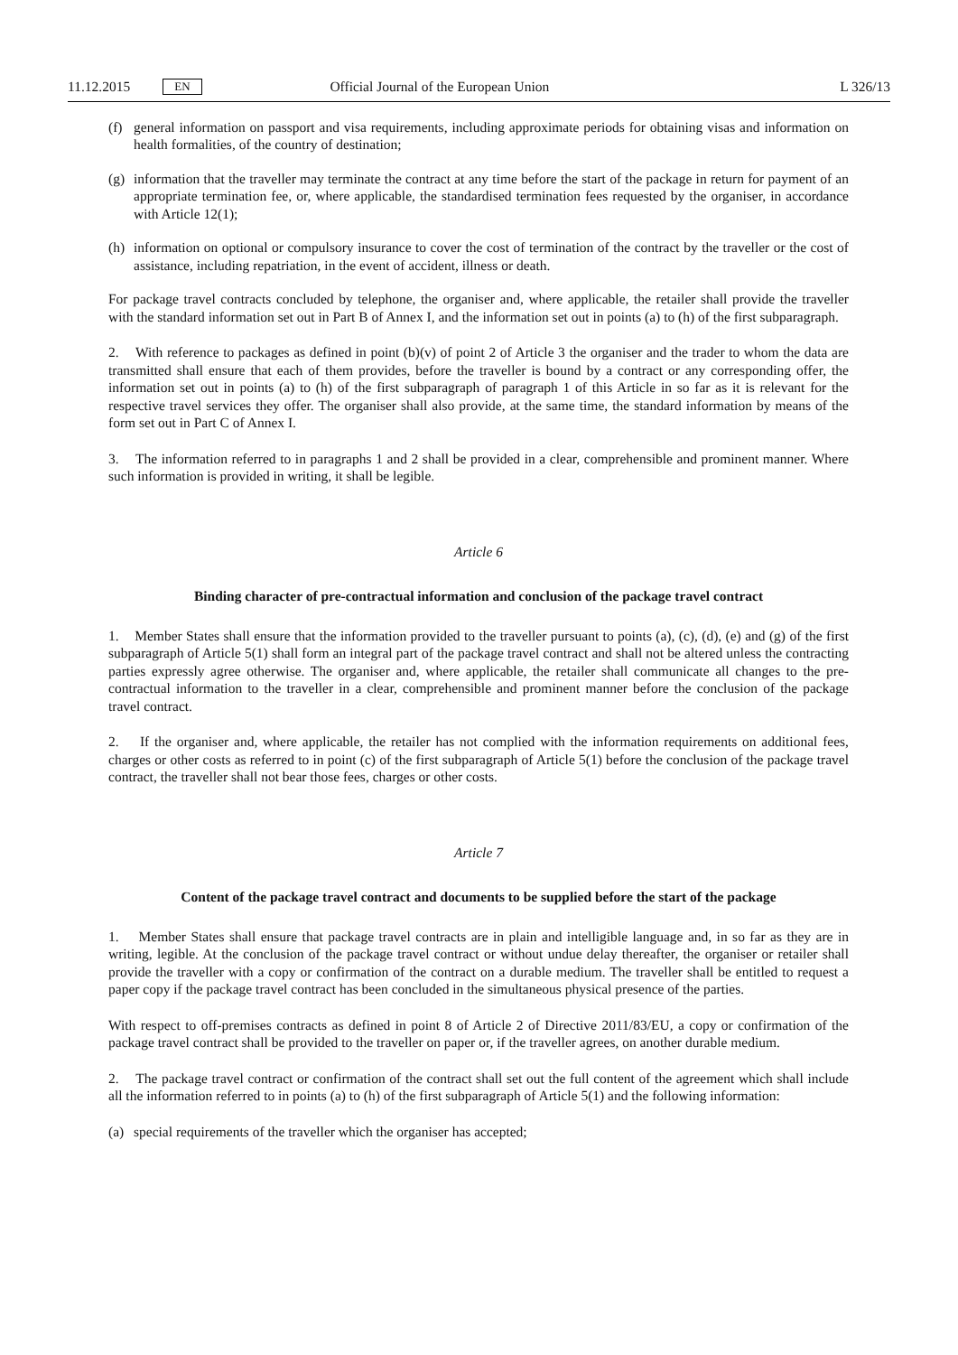11.12.2015 EN Official Journal of the European Union L 326/13
(f) general information on passport and visa requirements, including approximate periods for obtaining visas and information on health formalities, of the country of destination;
(g) information that the traveller may terminate the contract at any time before the start of the package in return for payment of an appropriate termination fee, or, where applicable, the standardised termination fees requested by the organiser, in accordance with Article 12(1);
(h) information on optional or compulsory insurance to cover the cost of termination of the contract by the traveller or the cost of assistance, including repatriation, in the event of accident, illness or death.
For package travel contracts concluded by telephone, the organiser and, where applicable, the retailer shall provide the traveller with the standard information set out in Part B of Annex I, and the information set out in points (a) to (h) of the first subparagraph.
2. With reference to packages as defined in point (b)(v) of point 2 of Article 3 the organiser and the trader to whom the data are transmitted shall ensure that each of them provides, before the traveller is bound by a contract or any corresponding offer, the information set out in points (a) to (h) of the first subparagraph of paragraph 1 of this Article in so far as it is relevant for the respective travel services they offer. The organiser shall also provide, at the same time, the standard information by means of the form set out in Part C of Annex I.
3. The information referred to in paragraphs 1 and 2 shall be provided in a clear, comprehensible and prominent manner. Where such information is provided in writing, it shall be legible.
Article 6
Binding character of pre-contractual information and conclusion of the package travel contract
1. Member States shall ensure that the information provided to the traveller pursuant to points (a), (c), (d), (e) and (g) of the first subparagraph of Article 5(1) shall form an integral part of the package travel contract and shall not be altered unless the contracting parties expressly agree otherwise. The organiser and, where applicable, the retailer shall communicate all changes to the pre-contractual information to the traveller in a clear, comprehensible and prominent manner before the conclusion of the package travel contract.
2. If the organiser and, where applicable, the retailer has not complied with the information requirements on additional fees, charges or other costs as referred to in point (c) of the first subparagraph of Article 5(1) before the conclusion of the package travel contract, the traveller shall not bear those fees, charges or other costs.
Article 7
Content of the package travel contract and documents to be supplied before the start of the package
1. Member States shall ensure that package travel contracts are in plain and intelligible language and, in so far as they are in writing, legible. At the conclusion of the package travel contract or without undue delay thereafter, the organiser or retailer shall provide the traveller with a copy or confirmation of the contract on a durable medium. The traveller shall be entitled to request a paper copy if the package travel contract has been concluded in the simultaneous physical presence of the parties.
With respect to off-premises contracts as defined in point 8 of Article 2 of Directive 2011/83/EU, a copy or confirmation of the package travel contract shall be provided to the traveller on paper or, if the traveller agrees, on another durable medium.
2. The package travel contract or confirmation of the contract shall set out the full content of the agreement which shall include all the information referred to in points (a) to (h) of the first subparagraph of Article 5(1) and the following information:
(a) special requirements of the traveller which the organiser has accepted;